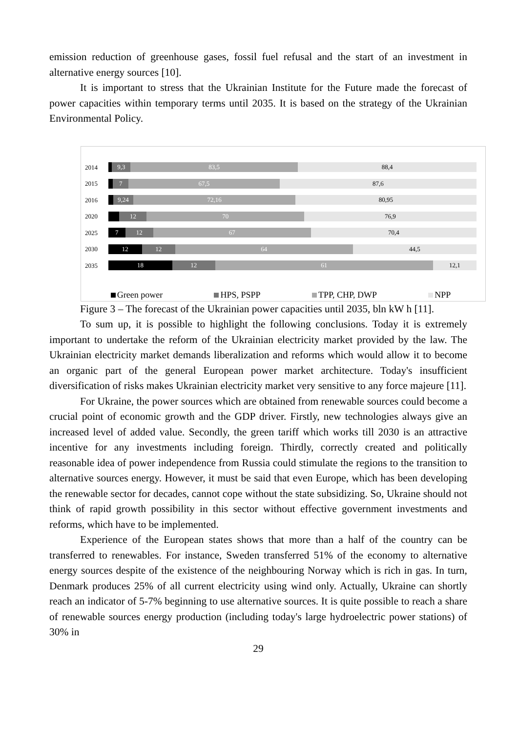emission reduction of greenhouse gases, fossil fuel refusal and the start of an investment in alternative energy sources [10].
It is important to stress that the Ukrainian Institute for the Future made the forecast of power capacities within temporary terms until 2035. It is based on the strategy of the Ukrainian Environmental Policy.
2014
9,3 83,5 88,4
2015
7 67,5 87,6
2016
9,24 72,16 80,95
2020
12 70 76,9
2025
7 12 67 70,4
2030
12 12 64 44,5
2035
18 12 61 12,1
Green power HPS, PSPP TPP, CHP, DWP NPP
Figure 3 – The forecast of the Ukrainian power capacities until 2035, bln kW h [11].
To sum up, it is possible to highlight the following conclusions. Today it is extremely important to undertake the reform of the Ukrainian electricity market provided by the law. The Ukrainian electricity market demands liberalization and reforms which would allow it to become an organic part of the general European power market architecture. Today's insufficient diversification of risks makes Ukrainian electricity market very sensitive to any force majeure [11].
For Ukraine, the power sources which are obtained from renewable sources could become a crucial point of economic growth and the GDP driver. Firstly, new technologies always give an increased level of added value. Secondly, the green tariff which works till 2030 is an attractive incentive for any investments including foreign. Thirdly, correctly created and politically reasonable idea of power independence from Russia could stimulate the regions to the transition to alternative sources energy. However, it must be said that even Europe, which has been developing the renewable sector for decades, cannot cope without the state subsidizing. So, Ukraine should not think of rapid growth possibility in this sector without effective government investments and reforms, which have to be implemented.
Experience of the European states shows that more than a half of the country can be transferred to renewables. For instance, Sweden transferred 51% of the economy to alternative energy sources despite of the existence of the neighbouring Norway which is rich in gas. In turn, Denmark produces 25% of all current electricity using wind only. Actually, Ukraine can shortly reach an indicator of 5-7% beginning to use alternative sources. It is quite possible to reach a share of renewable sources energy production (including today's large hydroelectric power stations) of 30% in
29